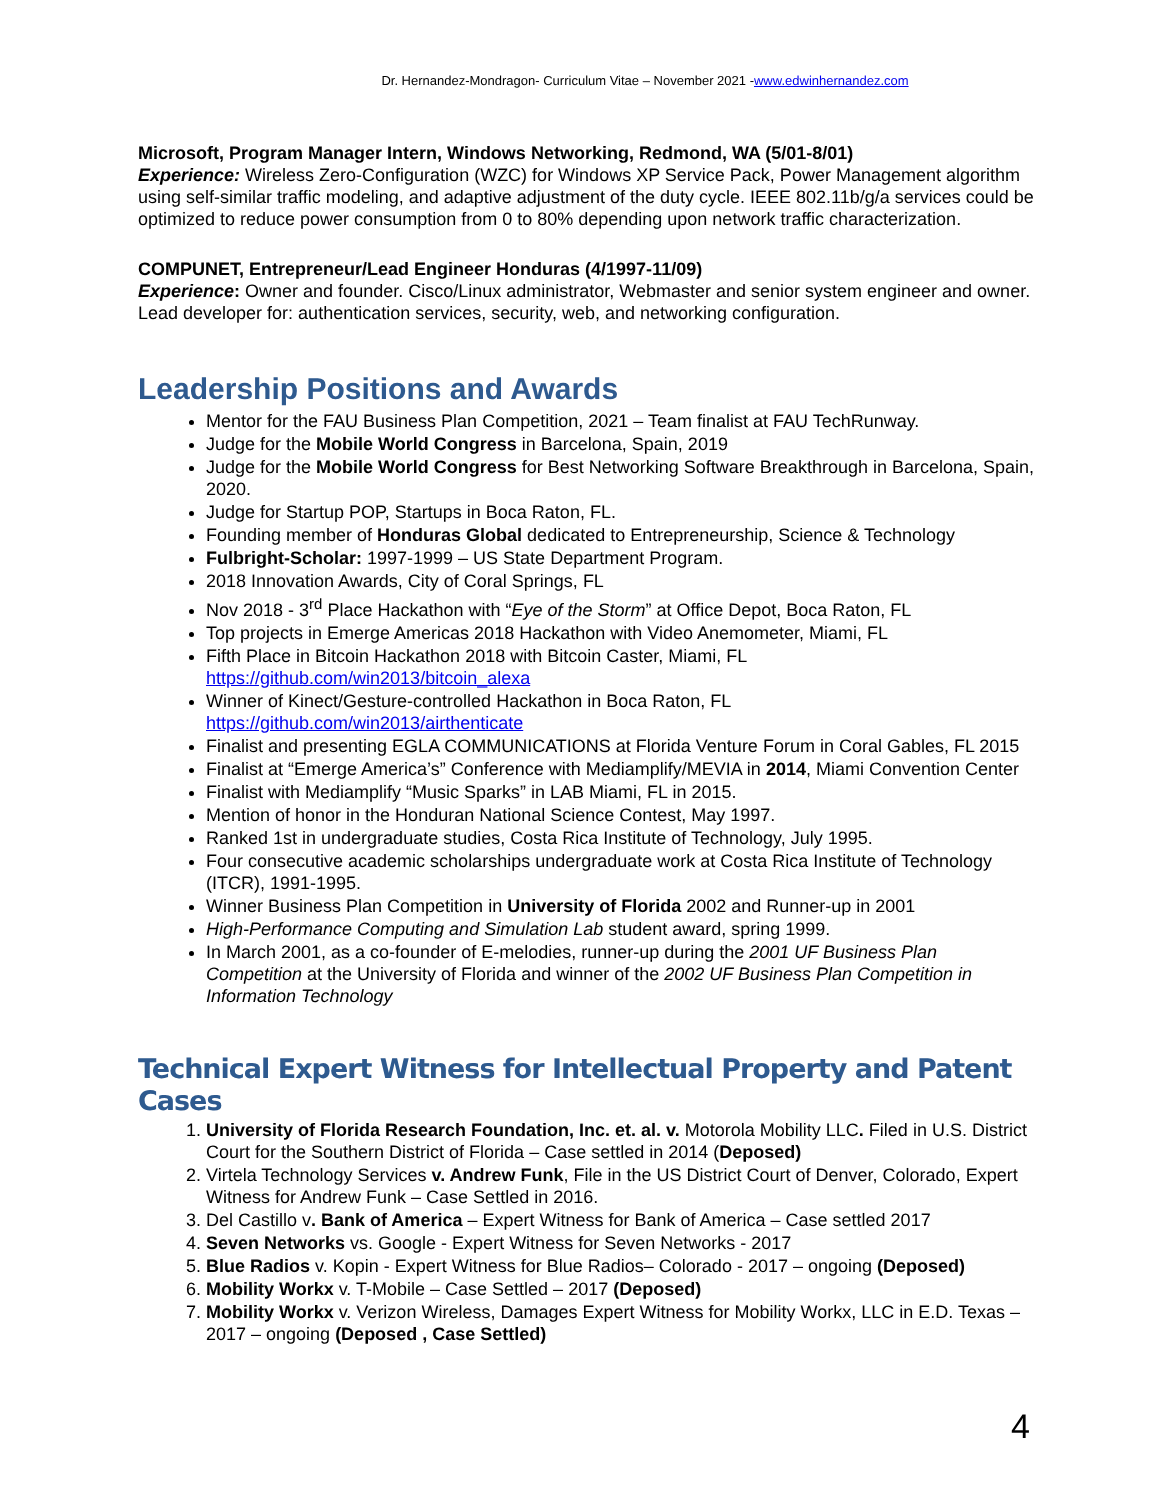Dr. Hernandez-Mondragon- Curriculum Vitae – November 2021 -www.edwinhernandez.com
Microsoft, Program Manager Intern, Windows Networking, Redmond, WA (5/01-8/01)
Experience: Wireless Zero-Configuration (WZC) for Windows XP Service Pack, Power Management algorithm using self-similar traffic modeling, and adaptive adjustment of the duty cycle. IEEE 802.11b/g/a services could be optimized to reduce power consumption from 0 to 80% depending upon network traffic characterization.
COMPUNET, Entrepreneur/Lead Engineer Honduras (4/1997-11/09)
Experience: Owner and founder. Cisco/Linux administrator, Webmaster and senior system engineer and owner. Lead developer for: authentication services, security, web, and networking configuration.
Leadership Positions and Awards
Mentor for the FAU Business Plan Competition, 2021 – Team finalist at FAU TechRunway.
Judge for the Mobile World Congress in Barcelona, Spain, 2019
Judge for the Mobile World Congress for Best Networking Software Breakthrough in Barcelona, Spain, 2020.
Judge for Startup POP, Startups in Boca Raton, FL.
Founding member of Honduras Global dedicated to Entrepreneurship, Science & Technology
Fulbright-Scholar: 1997-1999 – US State Department Program.
2018 Innovation Awards, City of Coral Springs, FL
Nov 2018 - 3<sup>rd</sup> Place Hackathon with “Eye of the Storm” at Office Depot, Boca Raton, FL
Top projects in Emerge Americas 2018 Hackathon with Video Anemometer, Miami, FL
Fifth Place in Bitcoin Hackathon 2018 with Bitcoin Caster, Miami, FL
https://github.com/win2013/bitcoin_alexa
Winner of Kinect/Gesture-controlled Hackathon in Boca Raton, FL
https://github.com/win2013/airthenticate
Finalist and presenting EGLA COMMUNICATIONS at Florida Venture Forum in Coral Gables, FL 2015
Finalist at “Emerge America’s” Conference with Mediamplify/MEVIA in 2014, Miami Convention Center
Finalist with Mediamplify “Music Sparks” in LAB Miami, FL in 2015.
Mention of honor in the Honduran National Science Contest, May 1997.
Ranked 1st in undergraduate studies, Costa Rica Institute of Technology, July 1995.
Four consecutive academic scholarships undergraduate work at Costa Rica Institute of Technology (ITCR), 1991-1995.
Winner Business Plan Competition in University of Florida 2002 and Runner-up in 2001
High-Performance Computing and Simulation Lab student award, spring 1999.
In March 2001, as a co-founder of E-melodies, runner-up during the 2001 UF Business Plan Competition at the University of Florida and winner of the 2002 UF Business Plan Competition in Information Technology
Technical Expert Witness for Intellectual Property and Patent Cases
1. University of Florida Research Foundation, Inc. et. al. v. Motorola Mobility LLC. Filed in U.S. District Court for the Southern District of Florida – Case settled in 2014 (Deposed)
2. Virtela Technology Services v. Andrew Funk, File in the US District Court of Denver, Colorado, Expert Witness for Andrew Funk – Case Settled in 2016.
3. Del Castillo v. Bank of America – Expert Witness for Bank of America – Case settled 2017
4. Seven Networks vs. Google - Expert Witness for Seven Networks - 2017
5. Blue Radios v. Kopin - Expert Witness for Blue Radios– Colorado - 2017 – ongoing (Deposed)
6. Mobility Workx v. T-Mobile – Case Settled – 2017 (Deposed)
7. Mobility Workx v. Verizon Wireless, Damages Expert Witness for Mobility Workx, LLC in E.D. Texas – 2017 – ongoing (Deposed , Case Settled)
4